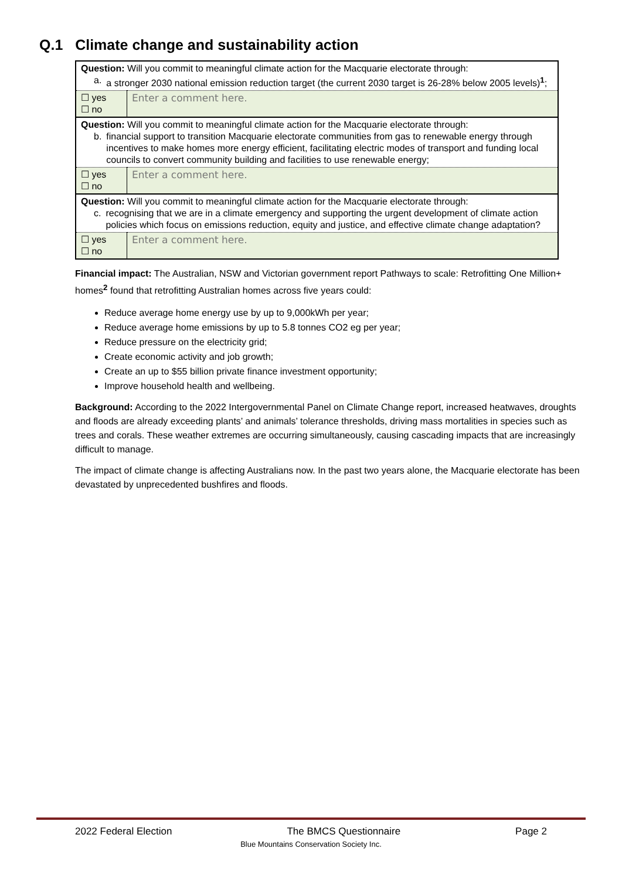Q.1 Climate change and sustainability action
| Question: Will you commit to meaningful climate action for the Macquarie electorate through: a. a stronger 2030 national emission reduction target (the current 2030 target is 26-28% below 2005 levels)<sup>1</sup>; | |
| ☐ yes ☐ no | Enter a comment here. |
| Question: Will you commit to meaningful climate action for the Macquarie electorate through: b. financial support to transition Macquarie electorate communities from gas to renewable energy through incentives to make homes more energy efficient, facilitating electric modes of transport and funding local councils to convert community building and facilities to use renewable energy; | |
| ☐ yes ☐ no | Enter a comment here. |
| Question: Will you commit to meaningful climate action for the Macquarie electorate through: c. recognising that we are in a climate emergency and supporting the urgent development of climate action policies which focus on emissions reduction, equity and justice, and effective climate change adaptation? | |
| ☐ yes ☐ no | Enter a comment here. |
Financial impact: The Australian, NSW and Victorian government report Pathways to scale: Retrofitting One Million+ homes<sup>2</sup> found that retrofitting Australian homes across five years could:
Reduce average home energy use by up to 9,000kWh per year;
Reduce average home emissions by up to 5.8 tonnes CO2 eg per year;
Reduce pressure on the electricity grid;
Create economic activity and job growth;
Create an up to $55 billion private finance investment opportunity;
Improve household health and wellbeing.
Background: According to the 2022 Intergovernmental Panel on Climate Change report, increased heatwaves, droughts and floods are already exceeding plants’ and animals’ tolerance thresholds, driving mass mortalities in species such as trees and corals. These weather extremes are occurring simultaneously, causing cascading impacts that are increasingly difficult to manage.
The impact of climate change is affecting Australians now. In the past two years alone, the Macquarie electorate has been devastated by unprecedented bushfires and floods.
2022 Federal Election The BMCS Questionnaire Page 2
Blue Mountains Conservation Society Inc.